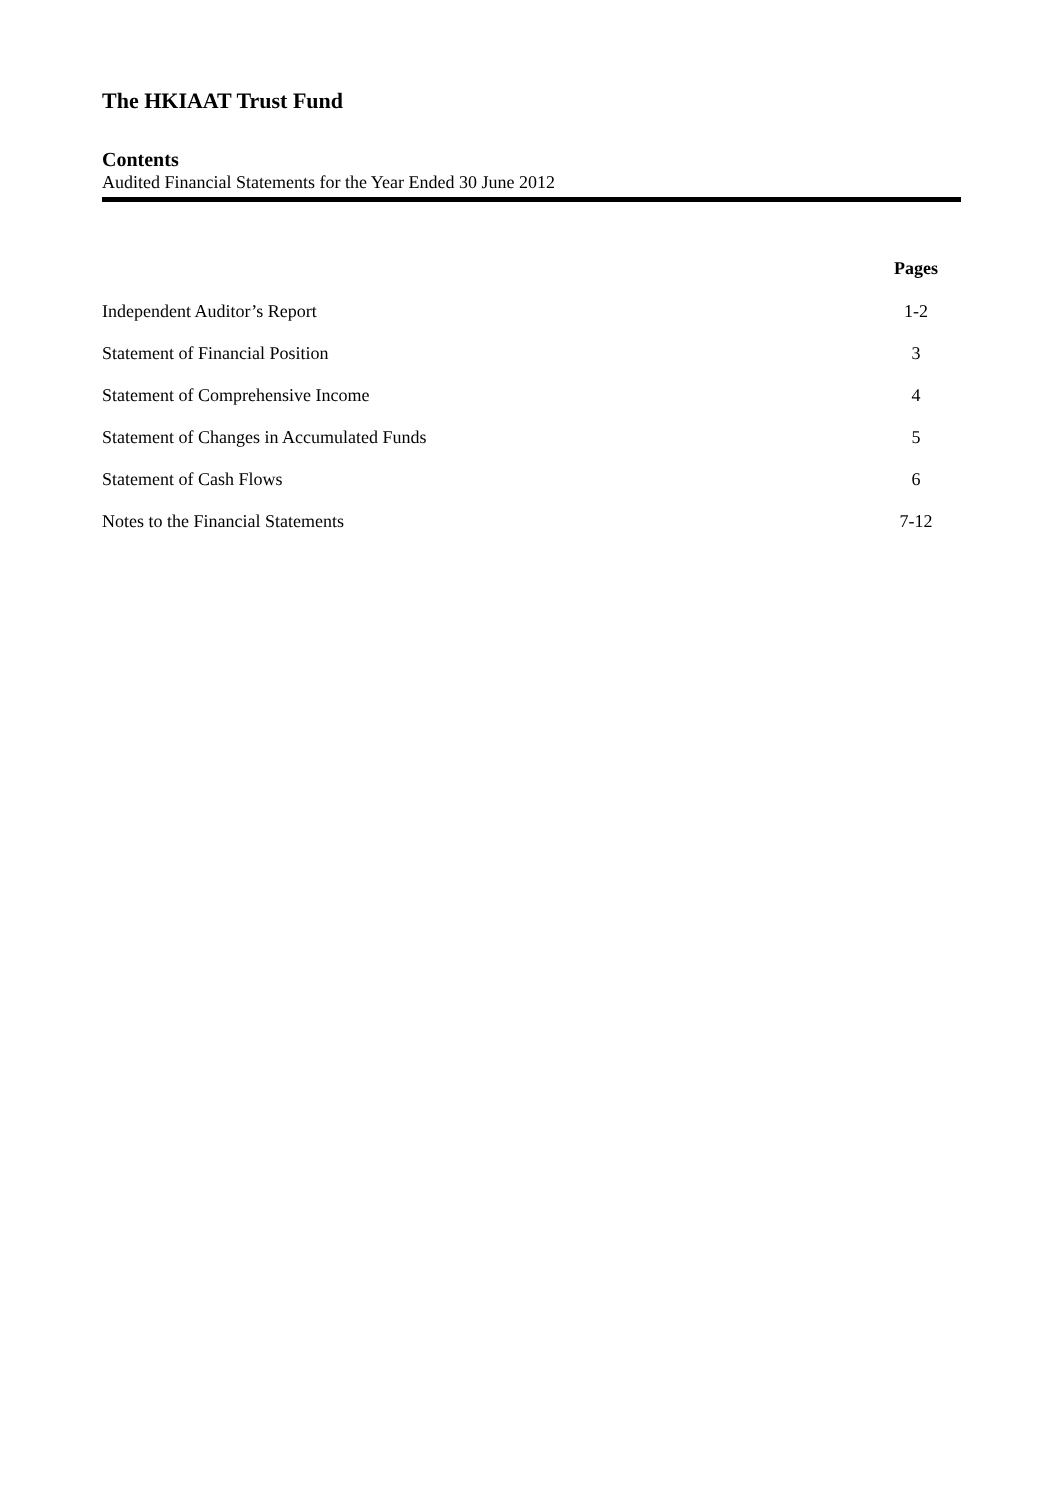The HKIAAT Trust Fund
Contents
Audited Financial Statements for the Year Ended 30 June 2012
| | Pages |
| --- | --- |
| Independent Auditor’s Report | 1-2 |
| Statement of Financial Position | 3 |
| Statement of Comprehensive Income | 4 |
| Statement of Changes in Accumulated Funds | 5 |
| Statement of Cash Flows | 6 |
| Notes to the Financial Statements | 7-12 |